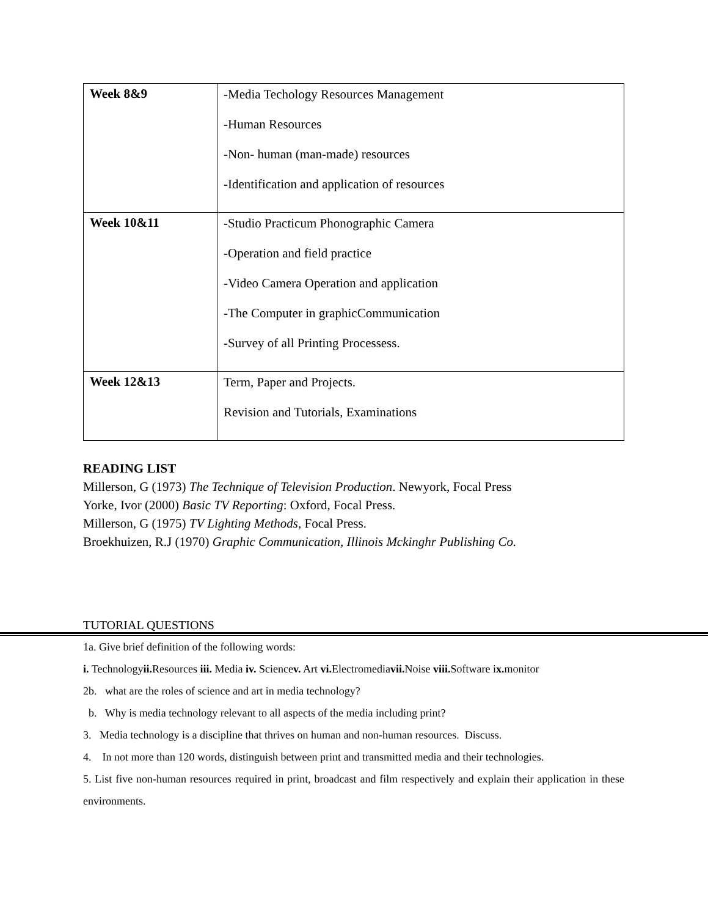| Week 8&9 | -Media Techology Resources Management -Human Resources -Non- human (man-made) resources -Identification and application of resources |
| Week 10&11 | -Studio Practicum Phonographic Camera -Operation and field practice -Video Camera Operation and application -The Computer in graphicCommunication -Survey of all Printing Processess. |
| Week 12&13 | Term, Paper and Projects. Revision and Tutorials, Examinations |
READING LIST
Millerson, G (1973) The Technique of Television Production. Newyork, Focal Press
Yorke, Ivor (2000) Basic TV Reporting: Oxford, Focal Press.
Millerson, G (1975) TV Lighting Methods, Focal Press.
Broekhuizen, R.J (1970) Graphic Communication, Illinois Mckinghr Publishing Co.
TUTORIAL QUESTIONS
1a. Give brief definition of the following words:
i. Technologyii. Resources iii. Media iv. Sciencev. Art vi. Electromediavii. Noise viii. Software ix. monitor
2b. what are the roles of science and art in media technology?
b. Why is media technology relevant to all aspects of the media including print?
3. Media technology is a discipline that thrives on human and non-human resources. Discuss.
4. In not more than 120 words, distinguish between print and transmitted media and their technologies.
5. List five non-human resources required in print, broadcast and film respectively and explain their application in these environments.